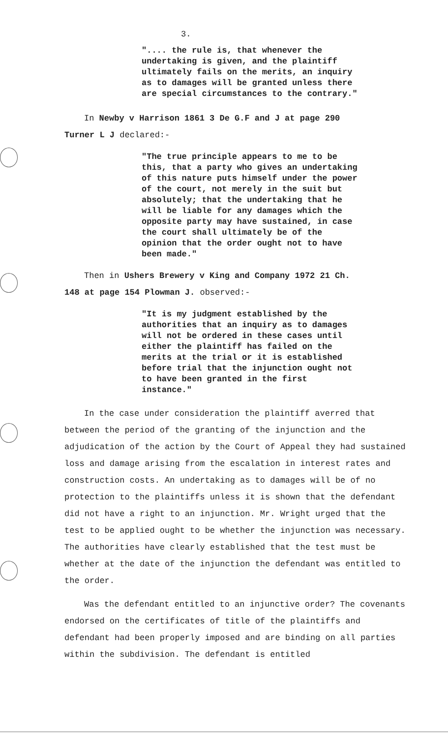3.
".... the rule is, that whenever the undertaking is given, and the plaintiff ultimately fails on the merits, an inquiry as to damages will be granted unless there are special circumstances to the contrary."
In Newby v Harrison 1861 3 De G.F and J at page 290
Turner L J declared:-
"The true principle appears to me to be this, that a party who gives an undertaking of this nature puts himself under the power of the court, not merely in the suit but absolutely; that the undertaking that he will be liable for any damages which the opposite party may have sustained, in case the court shall ultimately be of the opinion that the order ought not to have been made."
Then in Ushers Brewery v King and Company 1972 21 Ch.
148 at page 154 Plowman J. observed:-
"It is my judgment established by the authorities that an inquiry as to damages will not be ordered in these cases until either the plaintiff has failed on the merits at the trial or it is established before trial that the injunction ought not to have been granted in the first instance."
In the case under consideration the plaintiff averred that between the period of the granting of the injunction and the adjudication of the action by the Court of Appeal they had sustained loss and damage arising from the escalation in interest rates and construction costs. An undertaking as to damages will be of no protection to the plaintiffs unless it is shown that the defendant did not have a right to an injunction. Mr. Wright urged that the test to be applied ought to be whether the injunction was necessary. The authorities have clearly established that the test must be whether at the date of the injunction the defendant was entitled to the order.
Was the defendant entitled to an injunctive order? The covenants endorsed on the certificates of title of the plaintiffs and defendant had been properly imposed and are binding on all parties within the subdivision. The defendant is entitled